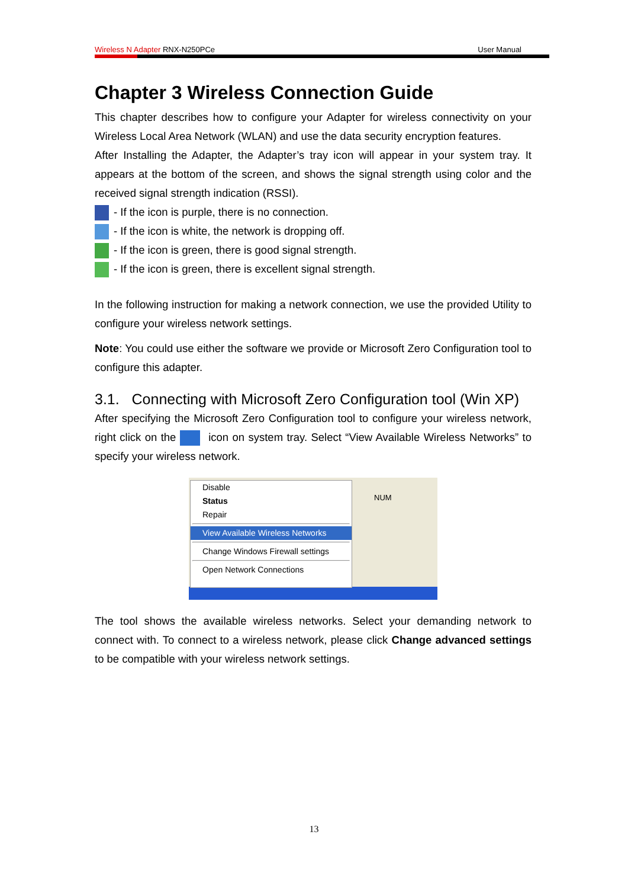Wireless N Adapter RNX-N250PCe User Manual
Chapter 3 Wireless Connection Guide
This chapter describes how to configure your Adapter for wireless connectivity on your Wireless Local Area Network (WLAN) and use the data security encryption features.
After Installing the Adapter, the Adapter’s tray icon will appear in your system tray. It appears at the bottom of the screen, and shows the signal strength using color and the received signal strength indication (RSSI).
- If the icon is purple, there is no connection.
- If the icon is white, the network is dropping off.
- If the icon is green, there is good signal strength.
- If the icon is green, there is excellent signal strength.
In the following instruction for making a network connection, we use the provided Utility to configure your wireless network settings.
Note: You could use either the software we provide or Microsoft Zero Configuration tool to configure this adapter.
3.1. Connecting with Microsoft Zero Configuration tool (Win XP)
After specifying the Microsoft Zero Configuration tool to configure your wireless network, right click on the icon on system tray. Select “View Available Wireless Networks” to specify your wireless network.
Disable
Status
Repair
View Available Wireless Networks
Change Windows Firewall settings
Open Network Connections
NUM
The tool shows the available wireless networks. Select your demanding network to connect with. To connect to a wireless network, please click Change advanced settings to be compatible with your wireless network settings.
13